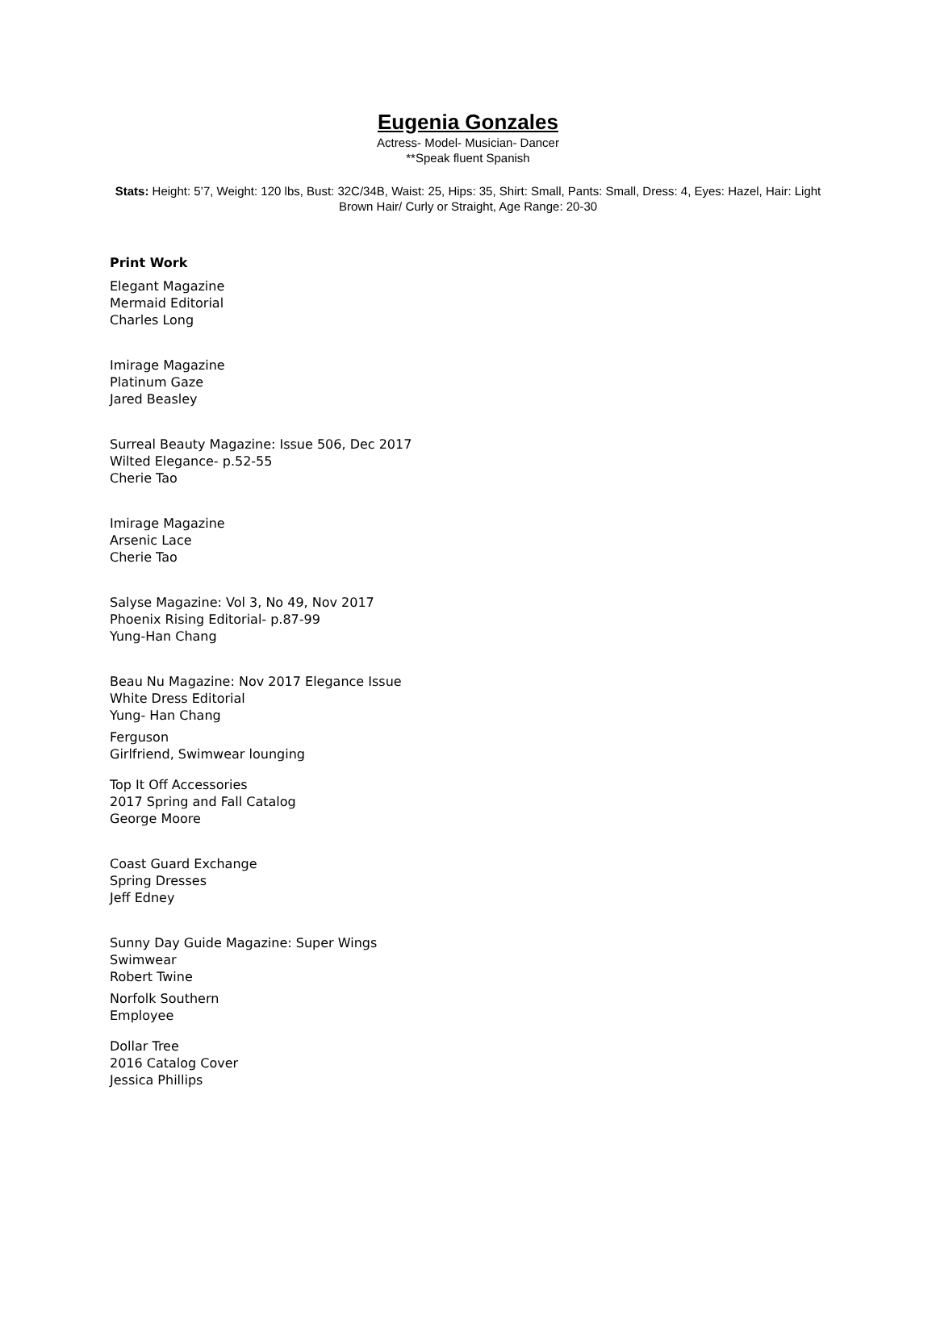Eugenia Gonzales
Actress- Model- Musician- Dancer
**Speak fluent Spanish
Stats: Height: 5’7, Weight: 120 lbs, Bust: 32C/34B, Waist: 25, Hips: 35, Shirt: Small, Pants: Small, Dress: 4, Eyes: Hazel, Hair: Light Brown Hair/ Curly or Straight, Age Range: 20-30
Print Work
Elegant Magazine
Mermaid Editorial
Charles Long
Imirage Magazine
Platinum Gaze
Jared Beasley
Surreal Beauty Magazine: Issue 506, Dec 2017
Wilted Elegance- p.52-55
Cherie Tao
Imirage Magazine
Arsenic Lace
Cherie Tao
Salyse Magazine: Vol 3, No 49, Nov 2017
Phoenix Rising Editorial- p.87-99
Yung-Han Chang
Beau Nu Magazine: Nov 2017 Elegance Issue
White Dress Editorial
Yung- Han Chang
Ferguson
Girlfriend, Swimwear lounging
Top It Off Accessories
2017 Spring and Fall Catalog
George Moore
Coast Guard Exchange
Spring Dresses
Jeff Edney
Sunny Day Guide Magazine: Super Wings
Swimwear
Robert Twine
Norfolk Southern
Employee
Dollar Tree
2016 Catalog Cover
Jessica Phillips